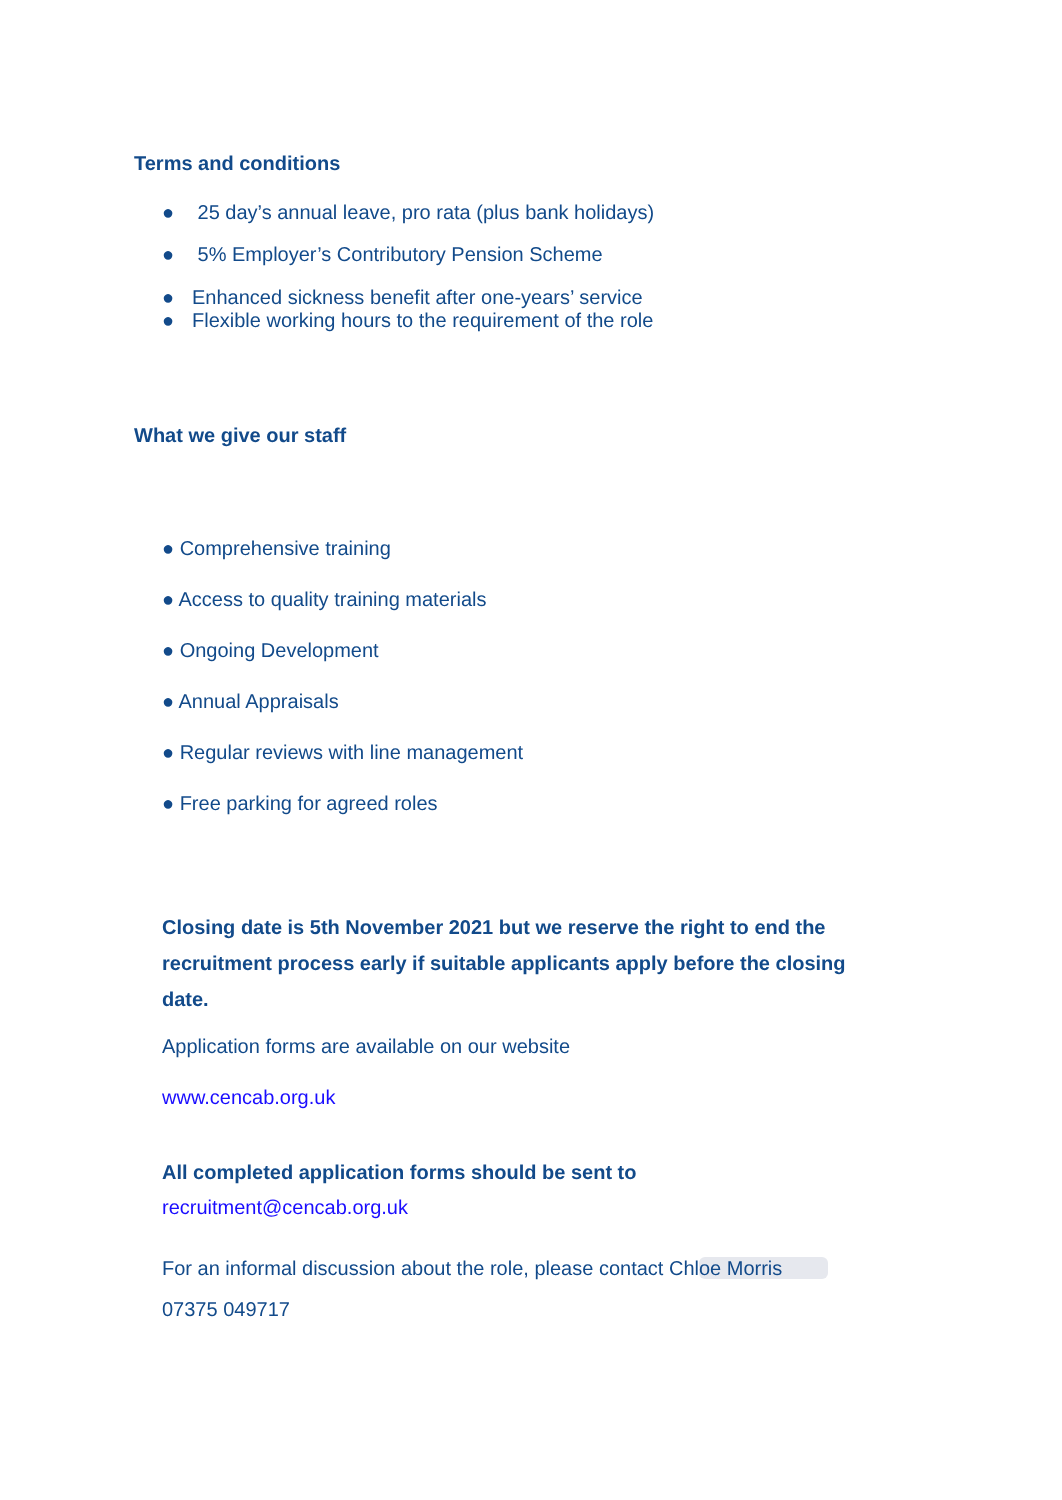Terms and conditions
● 25 day’s annual leave, pro rata (plus bank holidays)
● 5% Employer’s Contributory Pension Scheme
● Enhanced sickness benefit after one-years’ service
● Flexible working hours to the requirement of the role
What we give our staff
● Comprehensive training
● Access to quality training materials
● Ongoing Development
● Annual Appraisals
● Regular reviews with line management
● Free parking for agreed roles
Closing date is 5th November 2021 but we reserve the right to end the recruitment process early if suitable applicants apply before the closing date.
Application forms are available on our website
www.cencab.org.uk
All completed application forms should be sent to
recruitment@cencab.org.uk
For an informal discussion about the role, please contact Chloe Morris
07375 049717